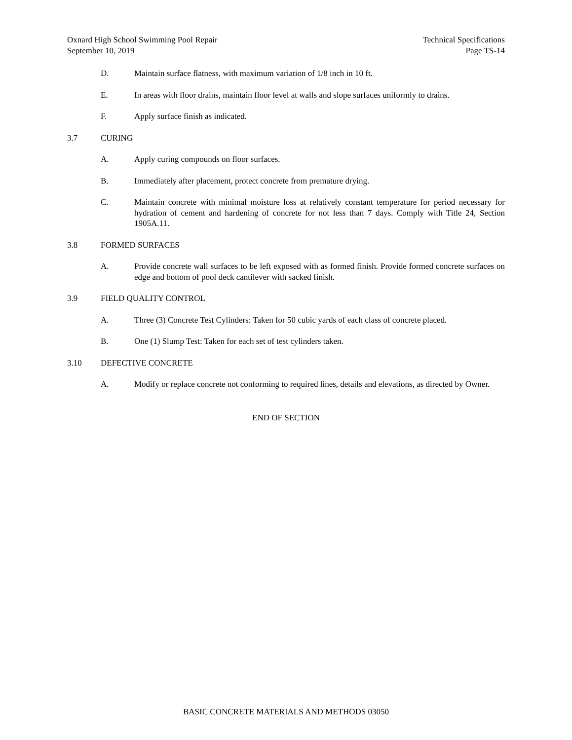Oxnard High School Swimming Pool Repair
September 10, 2019
Technical Specifications
Page TS-14
D. Maintain surface flatness, with maximum variation of 1/8 inch in 10 ft.
E. In areas with floor drains, maintain floor level at walls and slope surfaces uniformly to drains.
F. Apply surface finish as indicated.
3.7 CURING
A. Apply curing compounds on floor surfaces.
B. Immediately after placement, protect concrete from premature drying.
C. Maintain concrete with minimal moisture loss at relatively constant temperature for period necessary for hydration of cement and hardening of concrete for not less than 7 days. Comply with Title 24, Section 1905A.11.
3.8 FORMED SURFACES
A. Provide concrete wall surfaces to be left exposed with as formed finish. Provide formed concrete surfaces on edge and bottom of pool deck cantilever with sacked finish.
3.9 FIELD QUALITY CONTROL
A. Three (3) Concrete Test Cylinders: Taken for 50 cubic yards of each class of concrete placed.
B. One (1) Slump Test: Taken for each set of test cylinders taken.
3.10 DEFECTIVE CONCRETE
A. Modify or replace concrete not conforming to required lines, details and elevations, as directed by Owner.
END OF SECTION
BASIC CONCRETE MATERIALS AND METHODS 03050